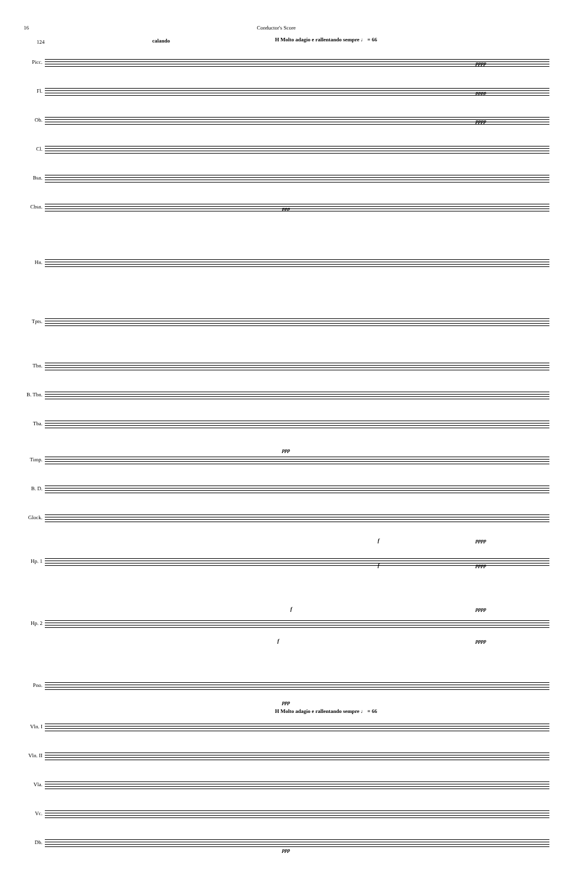16 Conductor's Score
124 calando
H Molto adagio e rallentando sempre ♩ = 66
Picc.
Fl.
Ob.
Cl.
Bsn.
Cbsn.
Hn.
Tpts.
Tbn.
B. Tbn.
Tba.
Timp.
B. D.
Glock.
Hp. 1
Hp. 2
Pno.
H Molto adagio e rallentando sempre ♩ = 66
Vln. I
Vln. II
Vla.
Vc.
Db.
pppp
pppp
pppp
ppp
ppp
f pppp
f pppp
f pppp
f pppp
ppp
ppp